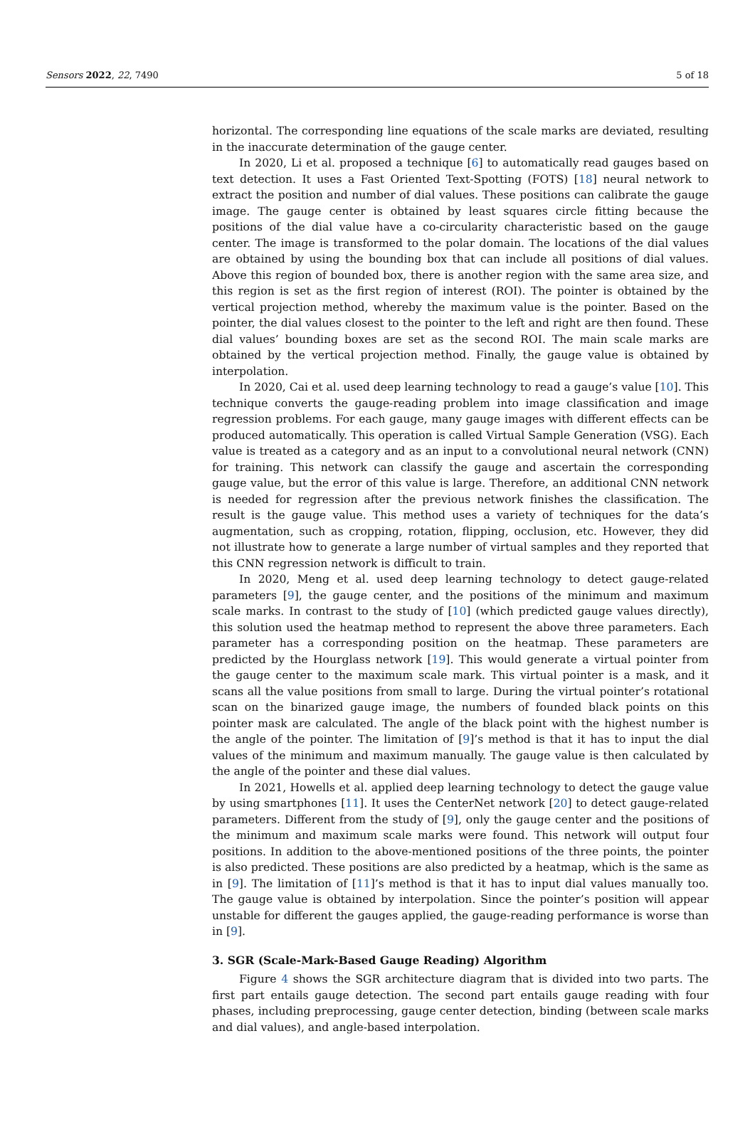Sensors 2022, 22, 7490 5 of 18
horizontal. The corresponding line equations of the scale marks are deviated, resulting in the inaccurate determination of the gauge center.
In 2020, Li et al. proposed a technique [6] to automatically read gauges based on text detection. It uses a Fast Oriented Text-Spotting (FOTS) [18] neural network to extract the position and number of dial values. These positions can calibrate the gauge image. The gauge center is obtained by least squares circle fitting because the positions of the dial value have a co-circularity characteristic based on the gauge center. The image is transformed to the polar domain. The locations of the dial values are obtained by using the bounding box that can include all positions of dial values. Above this region of bounded box, there is another region with the same area size, and this region is set as the first region of interest (ROI). The pointer is obtained by the vertical projection method, whereby the maximum value is the pointer. Based on the pointer, the dial values closest to the pointer to the left and right are then found. These dial values’ bounding boxes are set as the second ROI. The main scale marks are obtained by the vertical projection method. Finally, the gauge value is obtained by interpolation.
In 2020, Cai et al. used deep learning technology to read a gauge’s value [10]. This technique converts the gauge-reading problem into image classification and image regression problems. For each gauge, many gauge images with different effects can be produced automatically. This operation is called Virtual Sample Generation (VSG). Each value is treated as a category and as an input to a convolutional neural network (CNN) for training. This network can classify the gauge and ascertain the corresponding gauge value, but the error of this value is large. Therefore, an additional CNN network is needed for regression after the previous network finishes the classification. The result is the gauge value. This method uses a variety of techniques for the data’s augmentation, such as cropping, rotation, flipping, occlusion, etc. However, they did not illustrate how to generate a large number of virtual samples and they reported that this CNN regression network is difficult to train.
In 2020, Meng et al. used deep learning technology to detect gauge-related parameters [9], the gauge center, and the positions of the minimum and maximum scale marks. In contrast to the study of [10] (which predicted gauge values directly), this solution used the heatmap method to represent the above three parameters. Each parameter has a corresponding position on the heatmap. These parameters are predicted by the Hourglass network [19]. This would generate a virtual pointer from the gauge center to the maximum scale mark. This virtual pointer is a mask, and it scans all the value positions from small to large. During the virtual pointer’s rotational scan on the binarized gauge image, the numbers of founded black points on this pointer mask are calculated. The angle of the black point with the highest number is the angle of the pointer. The limitation of [9]’s method is that it has to input the dial values of the minimum and maximum manually. The gauge value is then calculated by the angle of the pointer and these dial values.
In 2021, Howells et al. applied deep learning technology to detect the gauge value by using smartphones [11]. It uses the CenterNet network [20] to detect gauge-related parameters. Different from the study of [9], only the gauge center and the positions of the minimum and maximum scale marks were found. This network will output four positions. In addition to the above-mentioned positions of the three points, the pointer is also predicted. These positions are also predicted by a heatmap, which is the same as in [9]. The limitation of [11]’s method is that it has to input dial values manually too. The gauge value is obtained by interpolation. Since the pointer’s position will appear unstable for different the gauges applied, the gauge-reading performance is worse than in [9].
3. SGR (Scale-Mark-Based Gauge Reading) Algorithm
Figure 4 shows the SGR architecture diagram that is divided into two parts. The first part entails gauge detection. The second part entails gauge reading with four phases, including preprocessing, gauge center detection, binding (between scale marks and dial values), and angle-based interpolation.